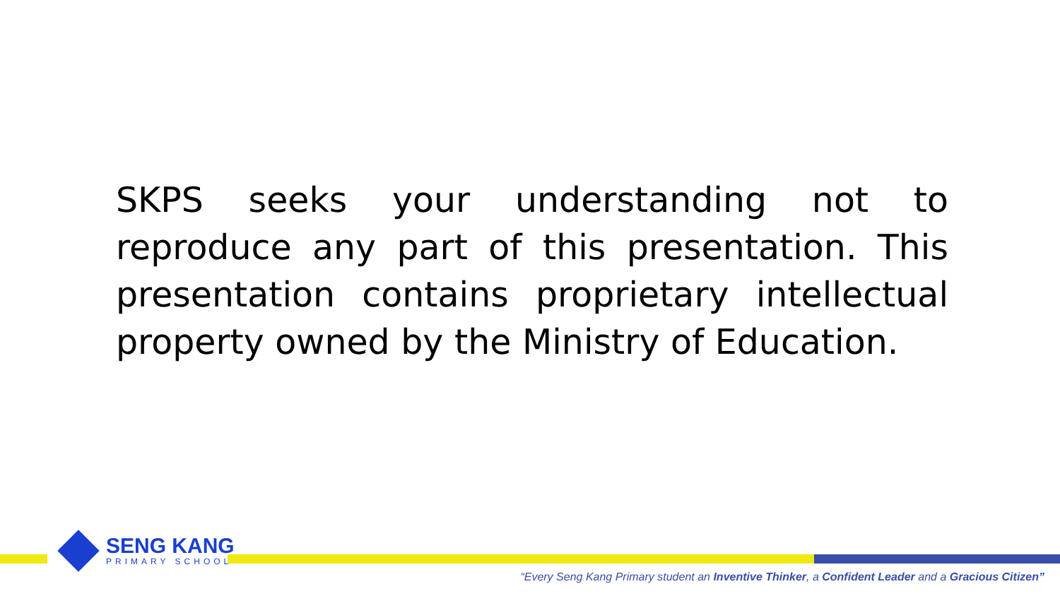SKPS seeks your understanding not to reproduce any part of this presentation. This presentation contains proprietary intellectual property owned by the Ministry of Education.
SENG KANG
PRIMARY SCHOOL
“Every Seng Kang Primary student an Inventive Thinker, a Confident Leader and a Gracious Citizen”